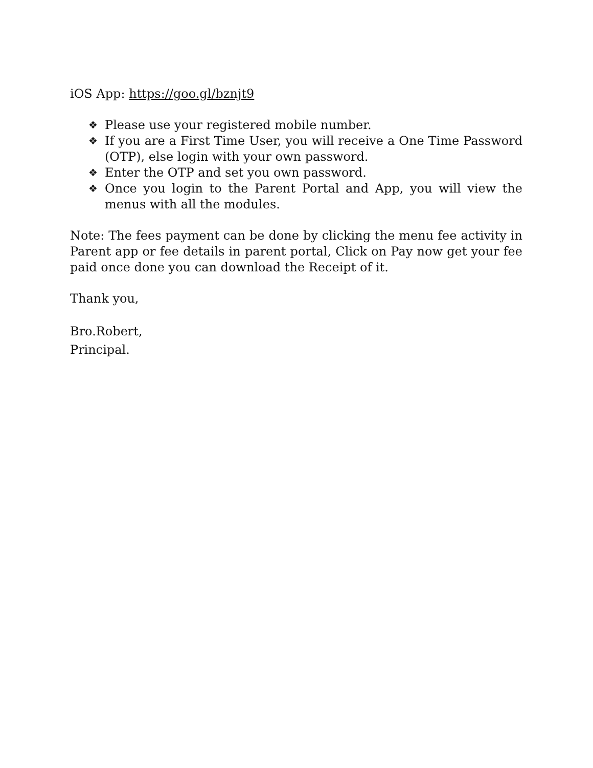iOS App: https://goo.gl/bznjt9
❖ Please use your registered mobile number.
❖ If you are a First Time User, you will receive a One Time Password (OTP), else login with your own password.
❖ Enter the OTP and set you own password.
❖ Once you login to the Parent Portal and App, you will view the menus with all the modules.
Note: The fees payment can be done by clicking the menu fee activity in Parent app or fee details in parent portal, Click on Pay now get your fee paid once done you can download the Receipt of it.
Thank you,
Bro.Robert,
Principal.